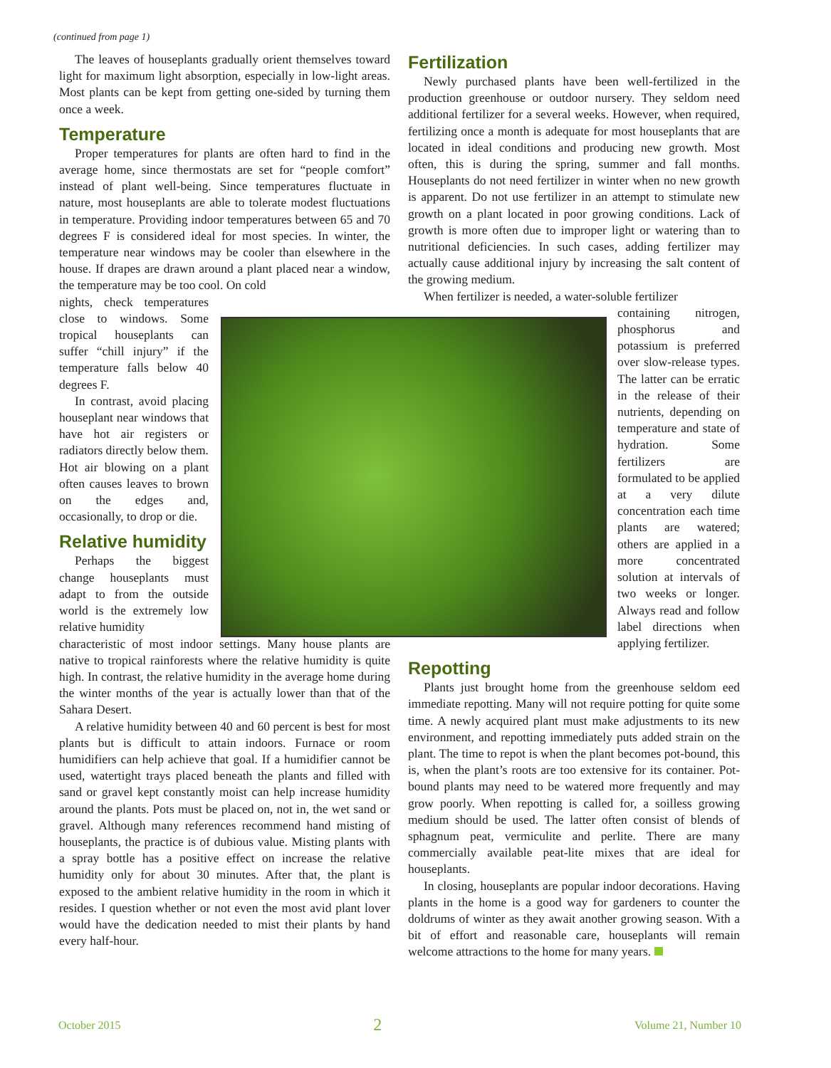(continued from page 1)
The leaves of houseplants gradually orient themselves toward light for maximum light absorption, especially in low-light areas. Most plants can be kept from getting one-sided by turning them once a week.
Temperature
Proper temperatures for plants are often hard to find in the average home, since thermostats are set for “people comfort” instead of plant well-being. Since temperatures fluctuate in nature, most houseplants are able to tolerate modest fluctuations in temperature. Providing indoor temperatures between 65 and 70 degrees F is considered ideal for most species. In winter, the temperature near windows may be cooler than elsewhere in the house. If drapes are drawn around a plant placed near a window, the temperature may be too cool. On cold
nights, check temperatures close to windows. Some tropical houseplants can suffer “chill injury” if the temperature falls below 40 degrees F.
In contrast, avoid placing houseplant near windows that have hot air registers or radiators directly below them. Hot air blowing on a plant often causes leaves to brown on the edges and, occasionally, to drop or die.
Relative humidity
Perhaps the biggest change houseplants must adapt to from the outside world is the extremely low relative humidity
characteristic of most indoor settings. Many house plants are native to tropical rainforests where the relative humidity is quite high. In contrast, the relative humidity in the average home during the winter months of the year is actually lower than that of the Sahara Desert.
A relative humidity between 40 and 60 percent is best for most plants but is difficult to attain indoors. Furnace or room humidifiers can help achieve that goal. If a humidifier cannot be used, watertight trays placed beneath the plants and filled with sand or gravel kept constantly moist can help increase humidity around the plants. Pots must be placed on, not in, the wet sand or gravel. Although many references recommend hand misting of houseplants, the practice is of dubious value. Misting plants with a spray bottle has a positive effect on increase the relative humidity only for about 30 minutes. After that, the plant is exposed to the ambient relative humidity in the room in which it resides. I question whether or not even the most avid plant lover would have the dedication needed to mist their plants by hand every half-hour.
Fertilization
Newly purchased plants have been well-fertilized in the production greenhouse or outdoor nursery. They seldom need additional fertilizer for a several weeks. However, when required, fertilizing once a month is adequate for most houseplants that are located in ideal conditions and producing new growth. Most often, this is during the spring, summer and fall months. Houseplants do not need fertilizer in winter when no new growth is apparent. Do not use fertilizer in an attempt to stimulate new growth on a plant located in poor growing conditions. Lack of growth is more often due to improper light or watering than to nutritional deficiencies. In such cases, adding fertilizer may actually cause additional injury by increasing the salt content of the growing medium.
When fertilizer is needed, a water-soluble fertilizer
containing nitrogen, phosphorus and potassium is preferred over slow-release types. The latter can be erratic in the release of their nutrients, depending on temperature and state of hydration. Some fertilizers are formulated to be applied at a very dilute concentration each time plants are watered; others are applied in a more concentrated solution at intervals of two weeks or longer. Always read and follow label directions when applying fertilizer.
Repotting
Plants just brought home from the greenhouse seldom eed immediate repotting. Many will not require potting for quite some time. A newly acquired plant must make adjustments to its new environment, and repotting immediately puts added strain on the plant. The time to repot is when the plant becomes pot-bound, this is, when the plant’s roots are too extensive for its container. Pot-bound plants may need to be watered more frequently and may grow poorly. When repotting is called for, a soilless growing medium should be used. The latter often consist of blends of sphagnum peat, vermiculite and perlite. There are many commercially available peat-lite mixes that are ideal for houseplants.
In closing, houseplants are popular indoor decorations. Having plants in the home is a good way for gardeners to counter the doldrums of winter as they await another growing season. With a bit of effort and reasonable care, houseplants will remain welcome attractions to the home for many years.
October 2015 2 Volume 21, Number 10